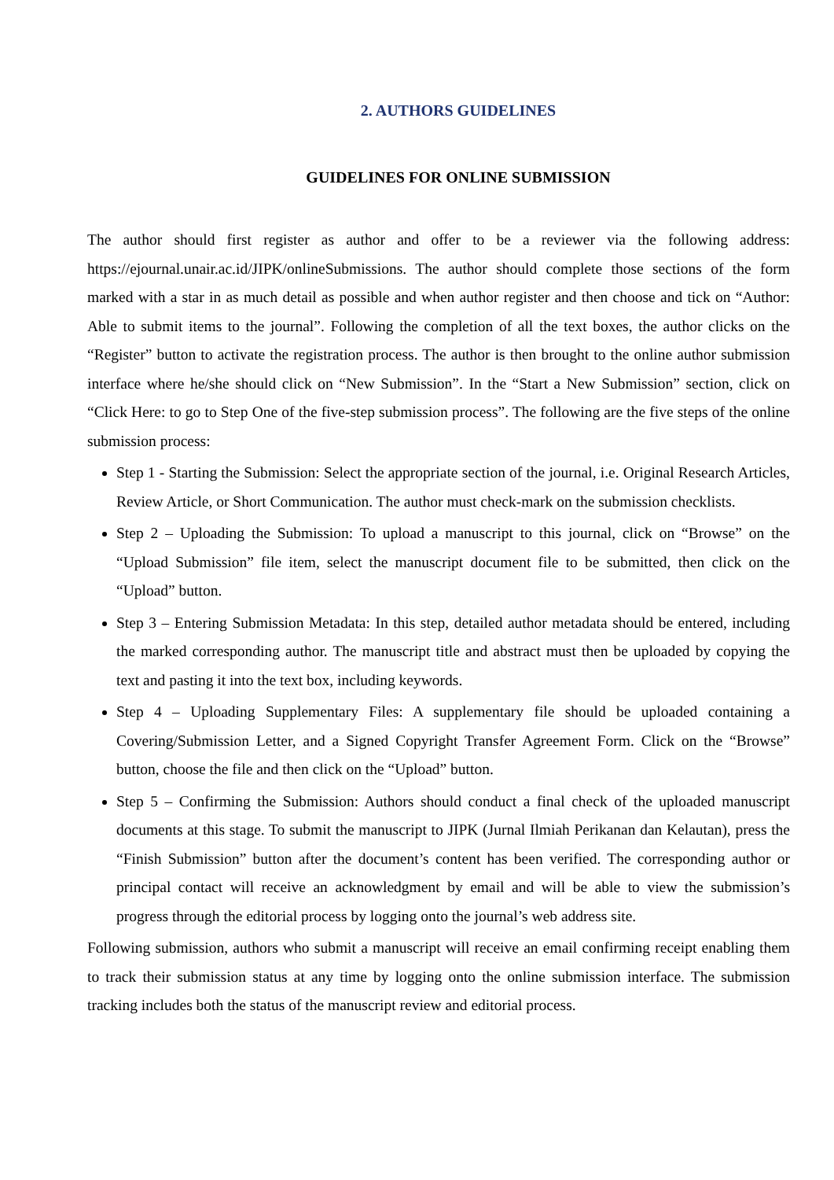2. AUTHORS GUIDELINES
GUIDELINES FOR ONLINE SUBMISSION
The author should first register as author and offer to be a reviewer via the following address: https://ejournal.unair.ac.id/JIPK/onlineSubmissions. The author should complete those sections of the form marked with a star in as much detail as possible and when author register and then choose and tick on “Author: Able to submit items to the journal”. Following the completion of all the text boxes, the author clicks on the “Register” button to activate the registration process. The author is then brought to the online author submission interface where he/she should click on “New Submission”. In the “Start a New Submission” section, click on “Click Here: to go to Step One of the five-step submission process”. The following are the five steps of the online submission process:
Step 1 - Starting the Submission: Select the appropriate section of the journal, i.e. Original Research Articles, Review Article, or Short Communication. The author must check-mark on the submission checklists.
Step 2 – Uploading the Submission: To upload a manuscript to this journal, click on “Browse” on the “Upload Submission” file item, select the manuscript document file to be submitted, then click on the “Upload” button.
Step 3 – Entering Submission Metadata: In this step, detailed author metadata should be entered, including the marked corresponding author. The manuscript title and abstract must then be uploaded by copying the text and pasting it into the text box, including keywords.
Step 4 – Uploading Supplementary Files: A supplementary file should be uploaded containing a Covering/Submission Letter, and a Signed Copyright Transfer Agreement Form. Click on the “Browse” button, choose the file and then click on the “Upload” button.
Step 5 – Confirming the Submission: Authors should conduct a final check of the uploaded manuscript documents at this stage. To submit the manuscript to JIPK (Jurnal Ilmiah Perikanan dan Kelautan), press the “Finish Submission” button after the document’s content has been verified. The corresponding author or principal contact will receive an acknowledgment by email and will be able to view the submission’s progress through the editorial process by logging onto the journal’s web address site.
Following submission, authors who submit a manuscript will receive an email confirming receipt enabling them to track their submission status at any time by logging onto the online submission interface. The submission tracking includes both the status of the manuscript review and editorial process.